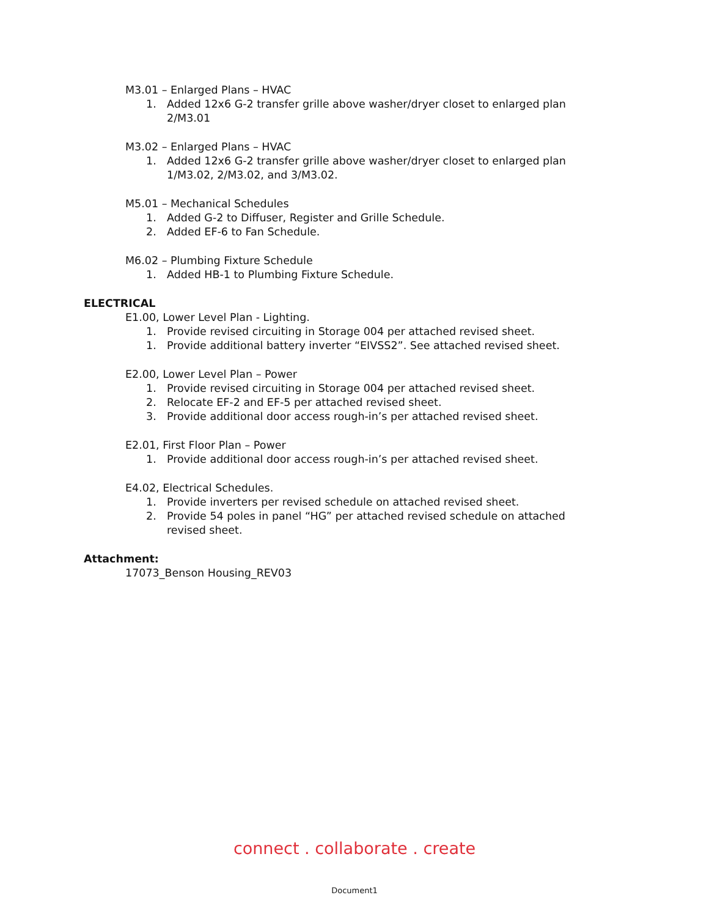M3.01 – Enlarged Plans – HVAC
1. Added 12x6 G-2 transfer grille above washer/dryer closet to enlarged plan 2/M3.01
M3.02 – Enlarged Plans – HVAC
1. Added 12x6 G-2 transfer grille above washer/dryer closet to enlarged plan 1/M3.02, 2/M3.02, and 3/M3.02.
M5.01 – Mechanical Schedules
1. Added G-2 to Diffuser, Register and Grille Schedule.
2. Added EF-6 to Fan Schedule.
M6.02 – Plumbing Fixture Schedule
1. Added HB-1 to Plumbing Fixture Schedule.
ELECTRICAL
E1.00, Lower Level Plan - Lighting.
1. Provide revised circuiting in Storage 004 per attached revised sheet.
1. Provide additional battery inverter “EIVSS2”. See attached revised sheet.
E2.00, Lower Level Plan – Power
1. Provide revised circuiting in Storage 004 per attached revised sheet.
2. Relocate EF-2 and EF-5 per attached revised sheet.
3. Provide additional door access rough-in’s per attached revised sheet.
E2.01, First Floor Plan – Power
1. Provide additional door access rough-in’s per attached revised sheet.
E4.02, Electrical Schedules.
1. Provide inverters per revised schedule on attached revised sheet.
2. Provide 54 poles in panel “HG” per attached revised schedule on attached revised sheet.
Attachment:
17073_Benson Housing_REV03
connect . collaborate . create
Document1